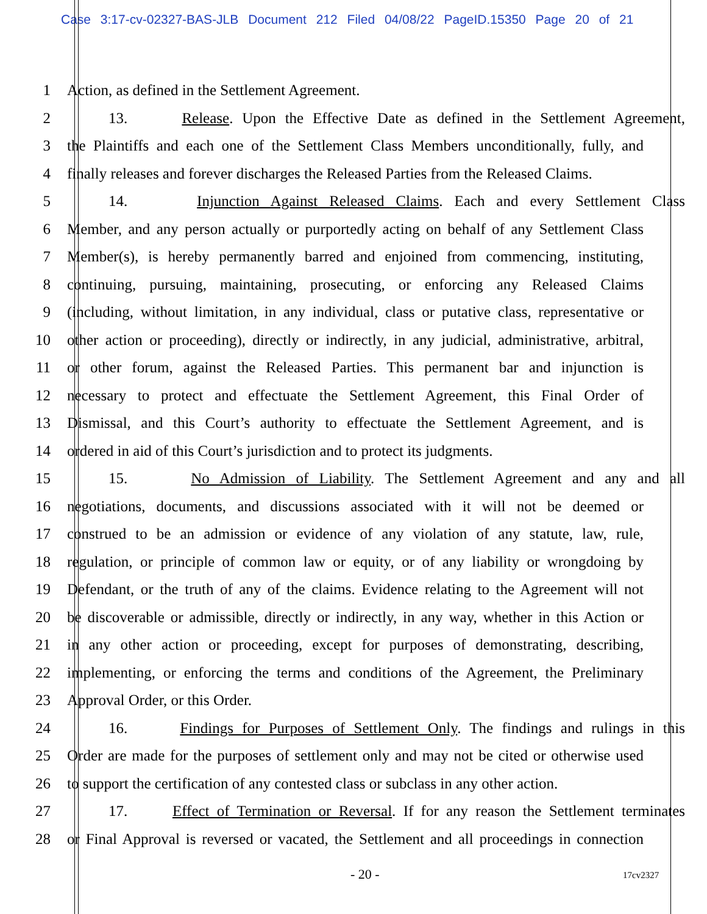Case 3:17-cv-02327-BAS-JLB Document 212 Filed 04/08/22 PageID.15350 Page 20 of 21
1 Action, as defined in the Settlement Agreement.
2 13. Release. Upon the Effective Date as defined in the Settlement Agreement,
3 the Plaintiffs and each one of the Settlement Class Members unconditionally, fully, and
4 finally releases and forever discharges the Released Parties from the Released Claims.
5 14. Injunction Against Released Claims. Each and every Settlement Class
6 Member, and any person actually or purportedly acting on behalf of any Settlement Class
7 Member(s), is hereby permanently barred and enjoined from commencing, instituting,
8 continuing, pursuing, maintaining, prosecuting, or enforcing any Released Claims
9 (including, without limitation, in any individual, class or putative class, representative or
10 other action or proceeding), directly or indirectly, in any judicial, administrative, arbitral,
11 or other forum, against the Released Parties. This permanent bar and injunction is
12 necessary to protect and effectuate the Settlement Agreement, this Final Order of
13 Dismissal, and this Court’s authority to effectuate the Settlement Agreement, and is
14 ordered in aid of this Court’s jurisdiction and to protect its judgments.
15 15. No Admission of Liability. The Settlement Agreement and any and all
16 negotiations, documents, and discussions associated with it will not be deemed or
17 construed to be an admission or evidence of any violation of any statute, law, rule,
18 regulation, or principle of common law or equity, or of any liability or wrongdoing by
19 Defendant, or the truth of any of the claims. Evidence relating to the Agreement will not
20 be discoverable or admissible, directly or indirectly, in any way, whether in this Action or
21 in any other action or proceeding, except for purposes of demonstrating, describing,
22 implementing, or enforcing the terms and conditions of the Agreement, the Preliminary
23 Approval Order, or this Order.
24 16. Findings for Purposes of Settlement Only. The findings and rulings in this
25 Order are made for the purposes of settlement only and may not be cited or otherwise used
26 to support the certification of any contested class or subclass in any other action.
27 17. Effect of Termination or Reversal. If for any reason the Settlement terminates
28 or Final Approval is reversed or vacated, the Settlement and all proceedings in connection
- 20 - 17cv2327